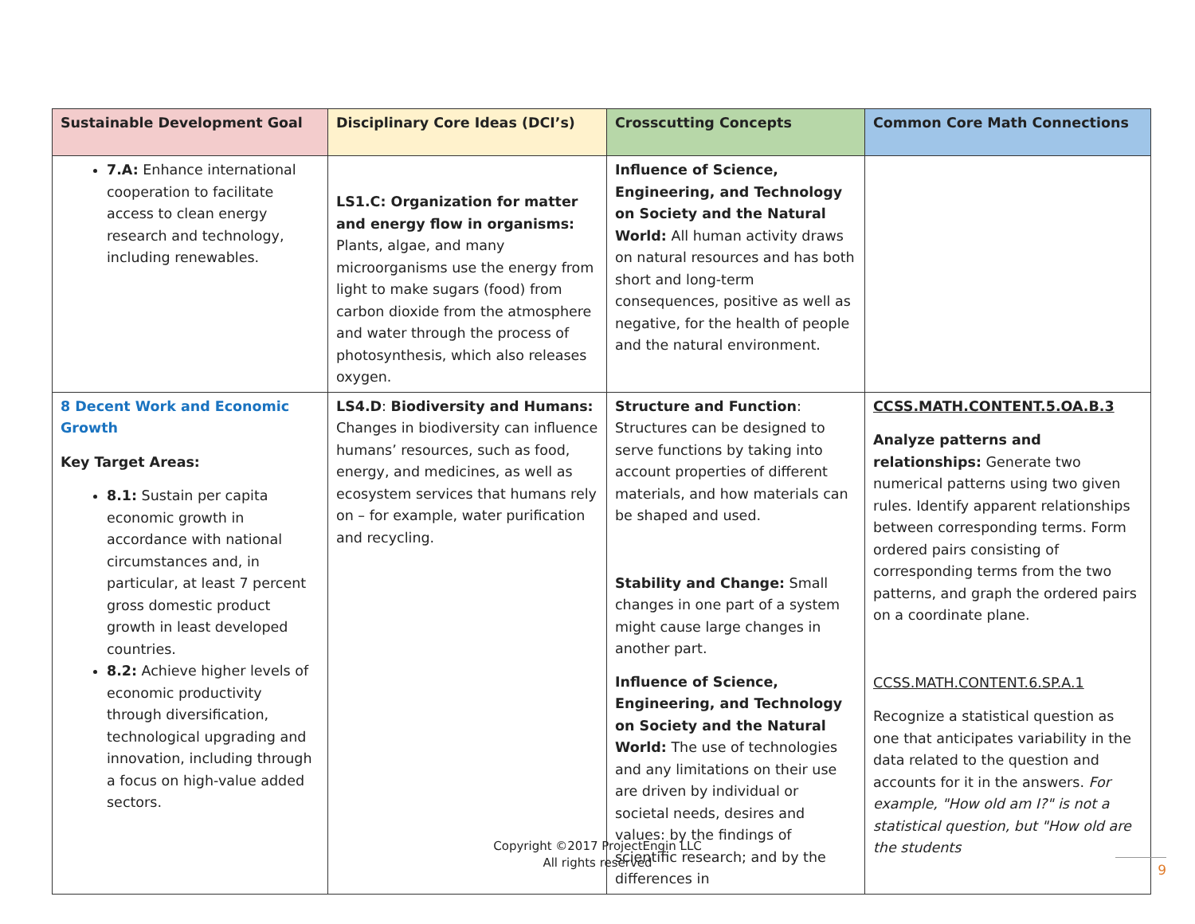| Sustainable Development Goal | Disciplinary Core Ideas (DCI’s) | Crosscutting Concepts | Common Core Math Connections |
| --- | --- | --- | --- |
| 7.A: Enhance international cooperation to facilitate access to clean energy research and technology, including renewables. | LS1.C: Organization for matter and energy flow in organisms: Plants, algae, and many microorganisms use the energy from light to make sugars (food) from carbon dioxide from the atmosphere and water through the process of photosynthesis, which also releases oxygen. | Influence of Science, Engineering, and Technology on Society and the Natural World: All human activity draws on natural resources and has both short and long-term consequences, positive as well as negative, for the health of people and the natural environment. | |
| 8 Decent Work and Economic Growth Key Target Areas: 8.1: Sustain per capita economic growth in accordance with national circumstances and, in particular, at least 7 percent gross domestic product growth in least developed countries. 8.2: Achieve higher levels of economic productivity through diversification, technological upgrading and innovation, including through a focus on high-value added sectors. | LS4.D : Biodiversity and Humans: Changes in biodiversity can influence humans’ resources, such as food, energy, and medicines, as well as ecosystem services that humans rely on – for example, water purification and recycling. | Structure and Function : Structures can be designed to serve functions by taking into account properties of different materials, and how materials can be shaped and used. Stability and Change: Small changes in one part of a system might cause large changes in another part. Influence of Science, Engineering, and Technology on Society and the Natural World: The use of technologies and any limitations on their use are driven by individual or societal needs, desires and values: by the findings of scientific research; and by the differences in | CCSS.MATH.CONTENT.5.OA.B.3 Analyze patterns and relationships: Generate two numerical patterns using two given rules. Identify apparent relationships between corresponding terms. Form ordered pairs consisting of corresponding terms from the two patterns, and graph the ordered pairs on a coordinate plane. CCSS.MATH.CONTENT.6.SP.A.1 Recognize a statistical question as one that anticipates variability in the data related to the question and accounts for it in the answers. For example, "How old am I?" is not a statistical question, but "How old are the students |
Copyright ©2017 ProjectEngin LLC
All rights reserved
9